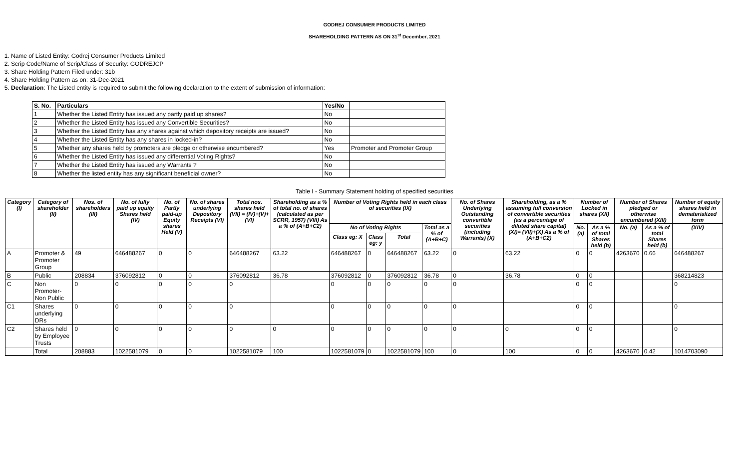GODREJ CONSUMER PRODUCTS LIMITED
SHAREHOLDING PATTERN AS ON 31<sup>st</sup> December, 2021
1. Name of Listed Entity: Godrej Consumer Products Limited
2. Scrip Code/Name of Scrip/Class of Security: GODREJCP
3. Share Holding Pattern Filed under: 31b
4. Share Holding Pattern as on: 31-Dec-2021
5. Declaration: The Listed entity is required to submit the following declaration to the extent of submission of information:
| S. No. | Particulars | Yes/No | |
| --- | --- | --- | --- |
| 1 | Whether the Listed Entity has issued any partly paid up shares? | No | |
| 2 | Whether the Listed Entity has issued any Convertible Securities? | No | |
| 3 | Whether the Listed Entity has any shares against which depository receipts are issued? | No | |
| 4 | Whether the Listed Entity has any shares in locked-in? | No | |
| 5 | Whether any shares held by promoters are pledge or otherwise encumbered? | Yes | Promoter and Promoter Group |
| 6 | Whether the Listed Entity has issued any differential Voting Rights? | No | |
| 7 | Whether the Listed Entity has issued any Warrants ? | No | |
| 8 | Whether the listed entity has any significant beneficial owner? | No | |
Table I - Summary Statement holding of specified securities
| Category (I) | Category of shareholder (II) | Nos. of shareholders (III) | No. of fully paid up equity Shares held (IV) | No. of Partly paid-up Equity shares Held (V) | No. of shares underlying Depository Receipts (VI) | Total nos. shares held (VII) = (IV)+(V)+ (VI) | Shareholding as a % of total no. of shares (calculated as per SCRR, 1957) (VIII) As a % of (A+B+C2) | Number of Voting Rights held in each class of securities (IX) | | | | No. of Shares Underlying Outstanding convertible securities (including Warrants) (X) | Shareholding, as a % assuming full conversion of convertible securities (as a percentage of diluted share capital) (XI)= (VII)+(X) As a % of (A+B+C2) | Number of Locked in shares (XII) | | Number of Shares pledged or otherwise encumbered (XIII) | | Number of equity shares held in dematerialized form |
| --- | --- | --- | --- | --- | --- | --- | --- | --- | --- | --- | --- | --- | --- | --- | --- | --- | --- | --- |
| | | | | | | | | No of Voting Rights | | | Total as a % of (A+B+C) | | | No. (a) | As a % of total Shares held (b) | No. (a) | As a % of total Shares held (b) | (XIV) |
| | | | | | | | | Class eg: X | Class eg: y | Total | | | | | | | | |
| A | Promoter & Promoter Group | 49 | 646488267 | 0 | 0 | 646488267 | 63.22 | 646488267 | 0 | 646488267 | 63.22 | 0 | 63.22 | 0 | 0 | 4263670 | 0.66 | 646488267 |
| B | Public | 208834 | 376092812 | 0 | 0 | 376092812 | 36.78 | 376092812 | 0 | 376092812 | 36.78 | 0 | 36.78 | 0 | 0 | | | 368214823 |
| C | Non Promoter- Non Public | 0 | 0 | 0 | 0 | 0 | | 0 | 0 | 0 | 0 | 0 | | 0 | 0 | | | 0 |
| C1 | Shares underlying DRs | 0 | 0 | 0 | 0 | 0 | | 0 | 0 | 0 | 0 | 0 | | 0 | 0 | | | 0 |
| C2 | Shares held by Employee Trusts | 0 | 0 | 0 | 0 | 0 | 0 | 0 | 0 | 0 | 0 | 0 | 0 | 0 | 0 | | | 0 |
| | Total | 208883 | 1022581079 | 0 | 0 | 1022581079 | 100 | 1022581079 | 0 | 1022581079 | 100 | 0 | 100 | 0 | 0 | 4263670 | 0.42 | 1014703090 |